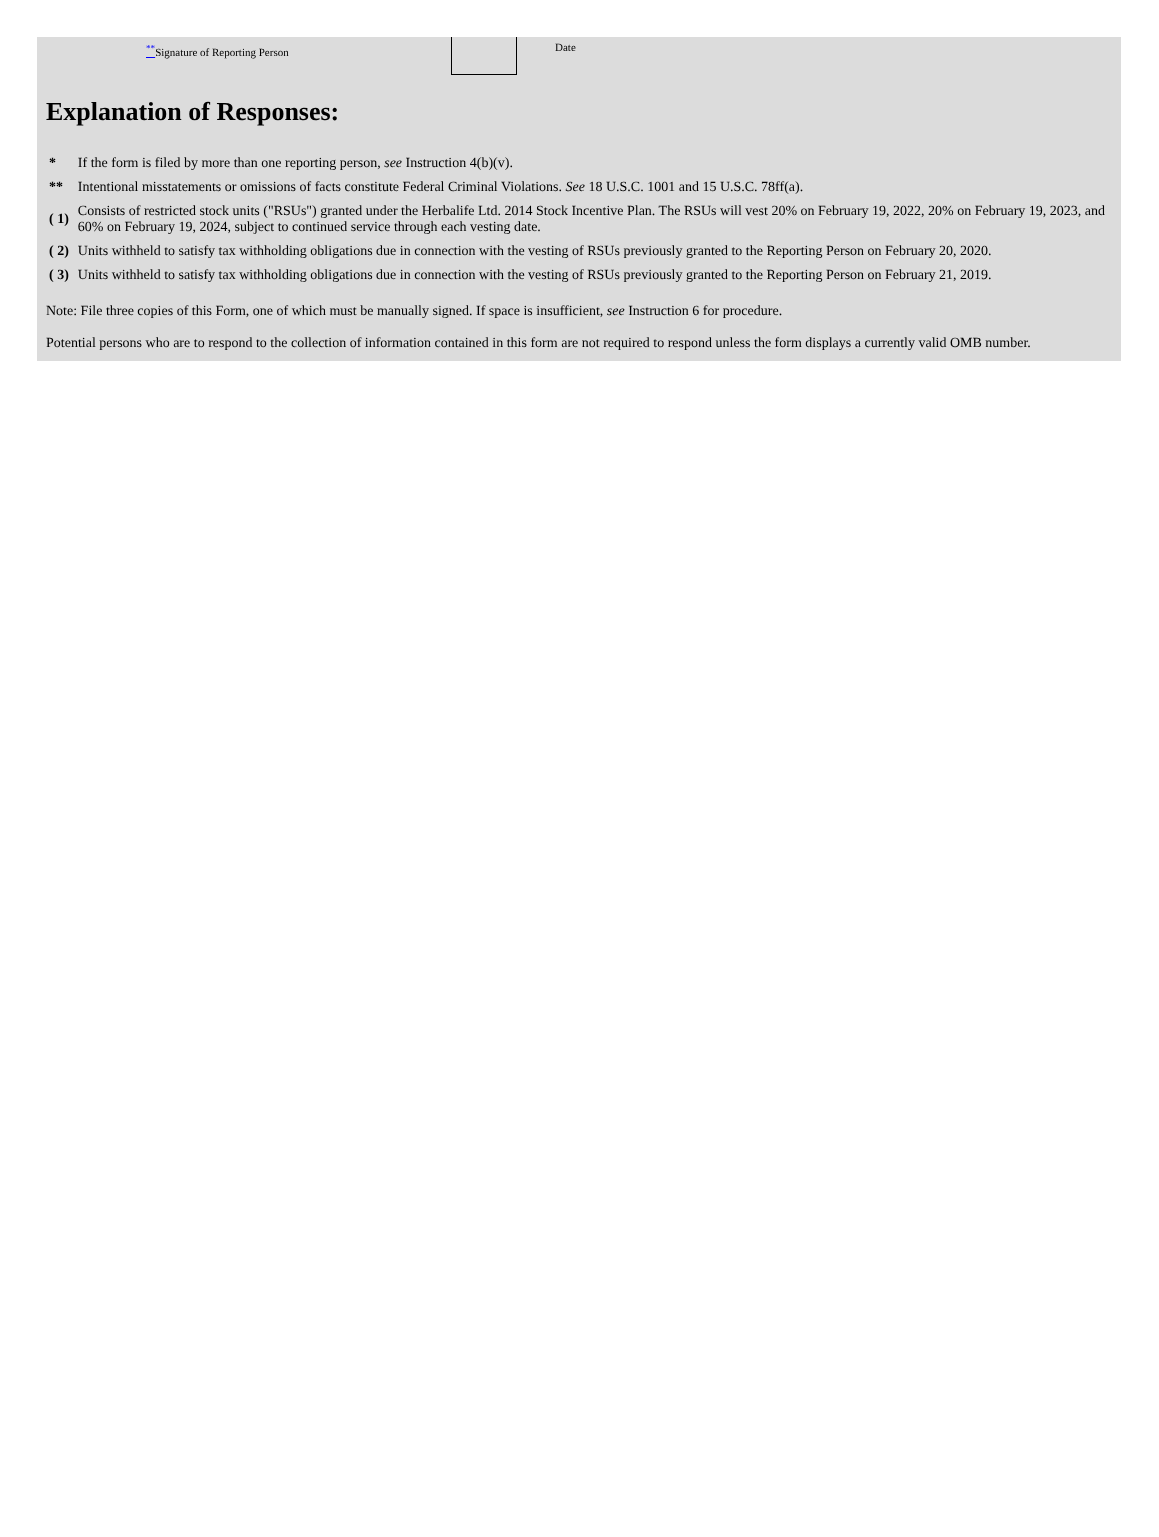<sup>**</sup> Signature of Reporting Person Date
Explanation of Responses:
| * | If the form is filed by more than one reporting person, see Instruction 4(b)(v). |
| ** | Intentional misstatements or omissions of facts constitute Federal Criminal Violations. See 18 U.S.C. 1001 and 15 U.S.C. 78ff(a). |
| ( 1) | Consists of restricted stock units ("RSUs") granted under the Herbalife Ltd. 2014 Stock Incentive Plan. The RSUs will vest 20% on February 19, 2022, 20% on February 19, 2023, and 60% on February 19, 2024, subject to continued service through each vesting date. |
| ( 2) | Units withheld to satisfy tax withholding obligations due in connection with the vesting of RSUs previously granted to the Reporting Person on February 20, 2020. |
| ( 3) | Units withheld to satisfy tax withholding obligations due in connection with the vesting of RSUs previously granted to the Reporting Person on February 21, 2019. |
Note: File three copies of this Form, one of which must be manually signed. If space is insufficient, see Instruction 6 for procedure.
Potential persons who are to respond to the collection of information contained in this form are not required to respond unless the form displays a currently valid OMB number.